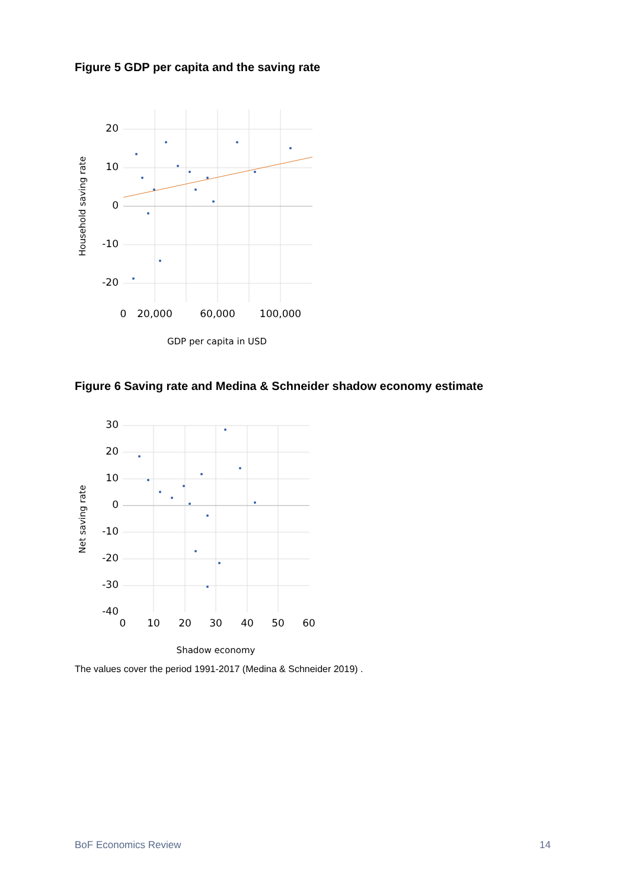Figure 5 GDP per capita and the saving rate
20
10
0
-10
-20
0
20,000
60,000
100,000
GDP per capita in USD
Household saving rate
Figure 6 Saving rate and Medina & Schneider shadow economy estimate
30
20
10
0
-10
-20
-30
-40
0
10
20
30
40
50
60
Shadow economy
Net saving rate
The values cover the period 1991-2017 (Medina & Schneider 2019) .
BoF Economics Review 14